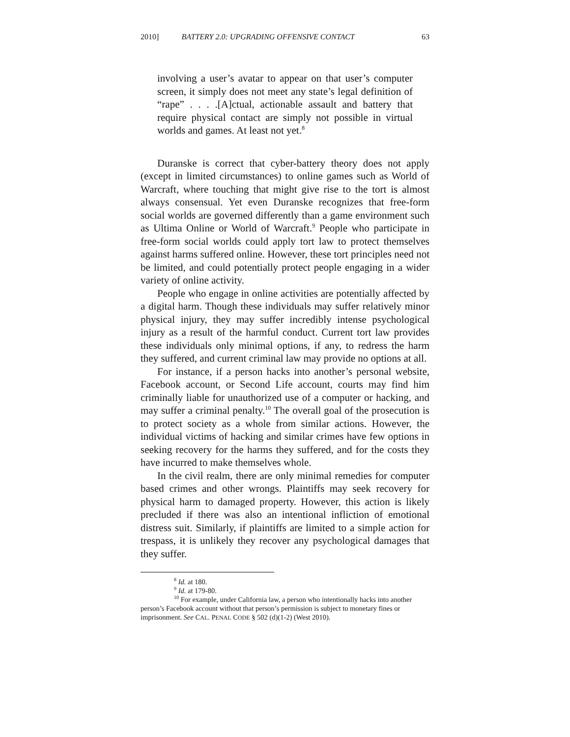2010] BATTERY 2.0: UPGRADING OFFENSIVE CONTACT 63
involving a user’s avatar to appear on that user’s computer screen, it simply does not meet any state’s legal definition of “rape” . . . .[A]ctual, actionable assault and battery that require physical contact are simply not possible in virtual worlds and games. At least not yet.<sup>8</sup>
Duranske is correct that cyber-battery theory does not apply (except in limited circumstances) to online games such as World of Warcraft, where touching that might give rise to the tort is almost always consensual. Yet even Duranske recognizes that free-form social worlds are governed differently than a game environment such as Ultima Online or World of Warcraft.<sup>9</sup> People who participate in free-form social worlds could apply tort law to protect themselves against harms suffered online. However, these tort principles need not be limited, and could potentially protect people engaging in a wider variety of online activity.
People who engage in online activities are potentially affected by a digital harm. Though these individuals may suffer relatively minor physical injury, they may suffer incredibly intense psychological injury as a result of the harmful conduct. Current tort law provides these individuals only minimal options, if any, to redress the harm they suffered, and current criminal law may provide no options at all.
For instance, if a person hacks into another’s personal website, Facebook account, or Second Life account, courts may find him criminally liable for unauthorized use of a computer or hacking, and may suffer a criminal penalty.<sup>10</sup> The overall goal of the prosecution is to protect society as a whole from similar actions. However, the individual victims of hacking and similar crimes have few options in seeking recovery for the harms they suffered, and for the costs they have incurred to make themselves whole.
In the civil realm, there are only minimal remedies for computer based crimes and other wrongs. Plaintiffs may seek recovery for physical harm to damaged property. However, this action is likely precluded if there was also an intentional infliction of emotional distress suit. Similarly, if plaintiffs are limited to a simple action for trespass, it is unlikely they recover any psychological damages that they suffer.
<sup>8</sup> Id. at 180.
<sup>9</sup> Id. at 179-80.
<sup>10</sup> For example, under California law, a person who intentionally hacks into another person’s Facebook account without that person’s permission is subject to monetary fines or imprisonment. See CAL. PENAL CODE § 502 (d)(1-2) (West 2010).